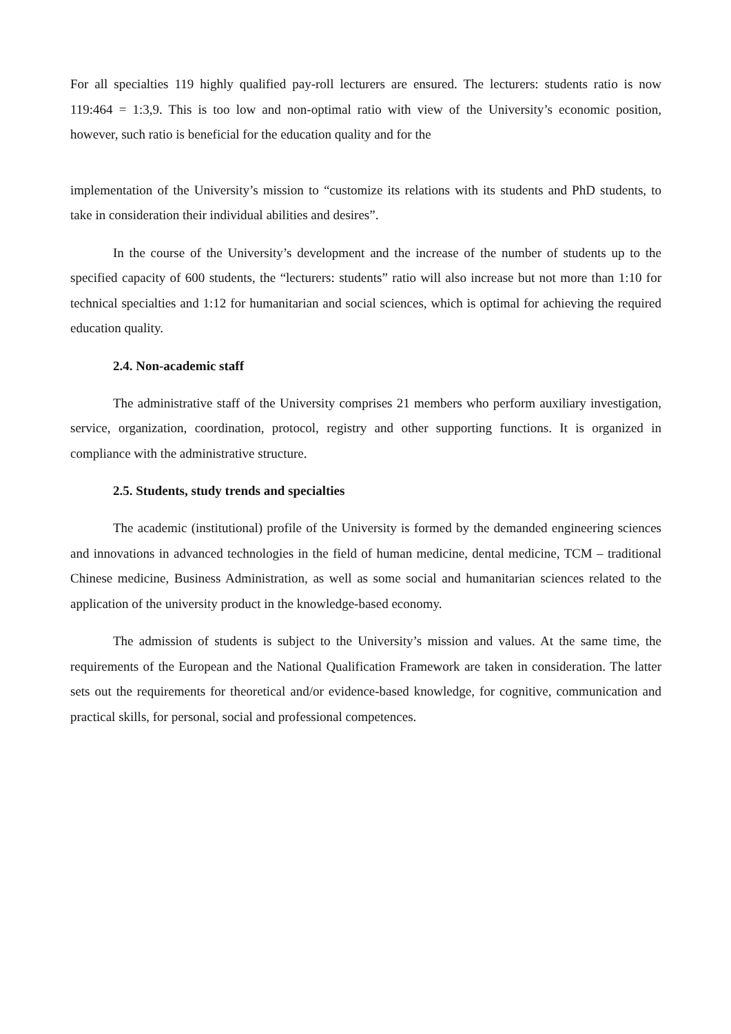For all specialties 119 highly qualified pay-roll lecturers are ensured. The lecturers: students ratio is now 119:464 = 1:3,9. This is too low and non-optimal ratio with view of the University’s economic position, however, such ratio is beneficial for the education quality and for the
implementation of the University’s mission to “customize its relations with its students and PhD students, to take in consideration their individual abilities and desires”.
In the course of the University’s development and the increase of the number of students up to the specified capacity of 600 students, the “lecturers: students” ratio will also increase but not more than 1:10 for technical specialties and 1:12 for humanitarian and social sciences, which is optimal for achieving the required education quality.
2.4. Non-academic staff
The administrative staff of the University comprises 21 members who perform auxiliary investigation, service, organization, coordination, protocol, registry and other supporting functions. It is organized in compliance with the administrative structure.
2.5. Students, study trends and specialties
The academic (institutional) profile of the University is formed by the demanded engineering sciences and innovations in advanced technologies in the field of human medicine, dental medicine, TCM – traditional Chinese medicine, Business Administration, as well as some social and humanitarian sciences related to the application of the university product in the knowledge-based economy.
The admission of students is subject to the University’s mission and values. At the same time, the requirements of the European and the National Qualification Framework are taken in consideration. The latter sets out the requirements for theoretical and/or evidence-based knowledge, for cognitive, communication and practical skills, for personal, social and professional competences.